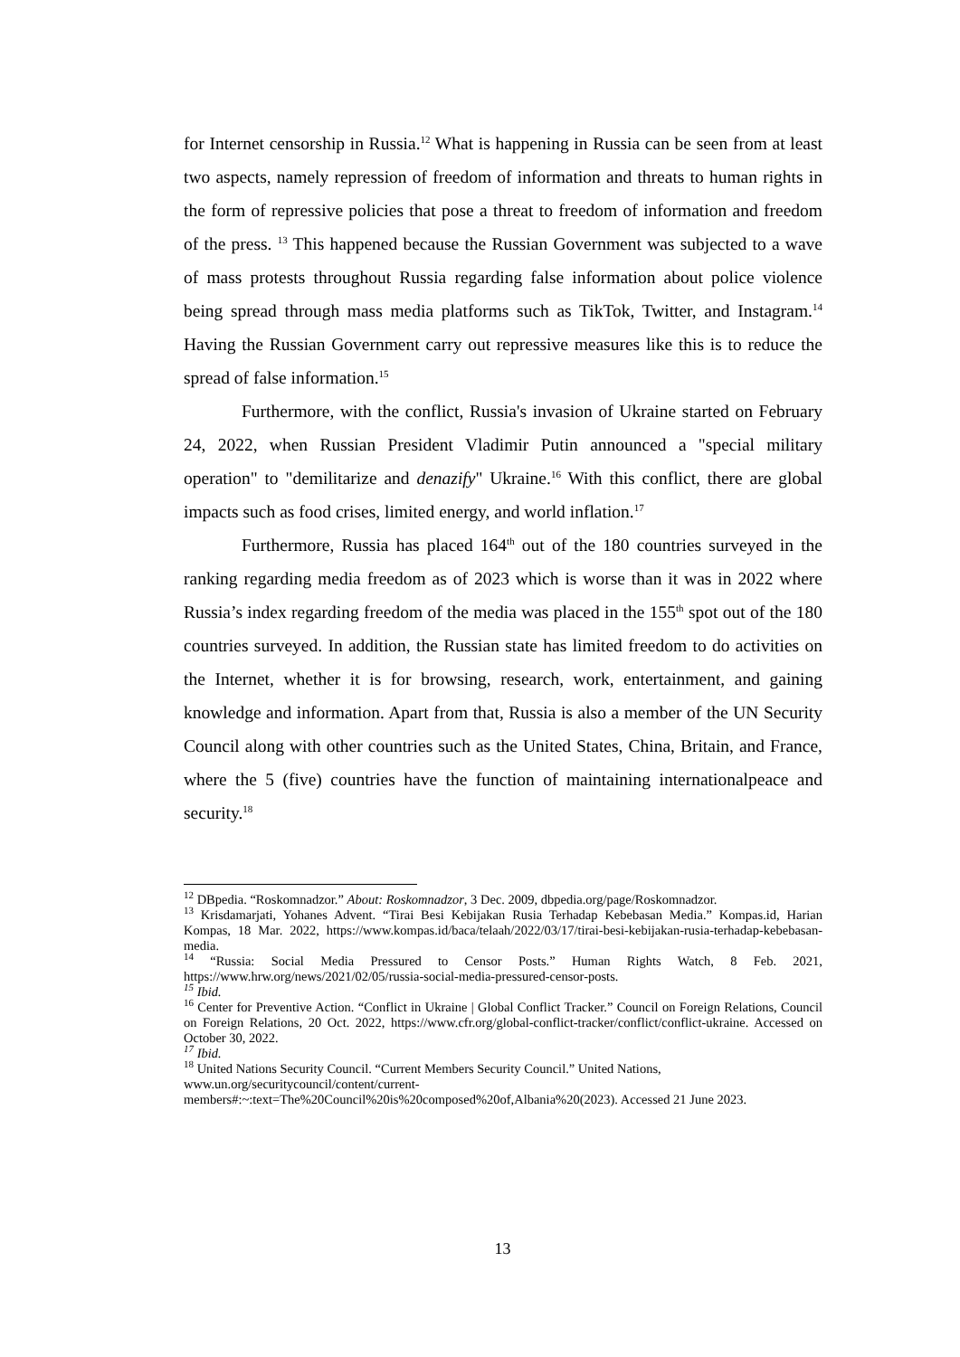for Internet censorship in Russia.<sup>12</sup> What is happening in Russia can be seen from at least two aspects, namely repression of freedom of information and threats to human rights in the form of repressive policies that pose a threat to freedom of information and freedom of the press. <sup>13</sup> This happened because the Russian Government was subjected to a wave of mass protests throughout Russia regarding false information about police violence being spread through mass media platforms such as TikTok, Twitter, and Instagram.<sup>14</sup> Having the Russian Government carry out repressive measures like this is to reduce the spread of false information.<sup>15</sup>
Furthermore, with the conflict, Russia's invasion of Ukraine started on February 24, 2022, when Russian President Vladimir Putin announced a "special military operation" to "demilitarize and denazify" Ukraine.<sup>16</sup> With this conflict, there are global impacts such as food crises, limited energy, and world inflation.<sup>17</sup>
Furthermore, Russia has placed 164<sup>th</sup> out of the 180 countries surveyed in the ranking regarding media freedom as of 2023 which is worse than it was in 2022 where Russia’s index regarding freedom of the media was placed in the 155<sup>th</sup> spot out of the 180 countries surveyed. In addition, the Russian state has limited freedom to do activities on the Internet, whether it is for browsing, research, work, entertainment, and gaining knowledge and information. Apart from that, Russia is also a member of the UN Security Council along with other countries such as the United States, China, Britain, and France, where the 5 (five) countries have the function of maintaining internationalpeace and security.<sup>18</sup>
<sup>12</sup> DBpedia. “Roskomnadzor.” About: Roskomnadzor, 3 Dec. 2009, dbpedia.org/page/Roskomnadzor.
<sup>13</sup> Krisdamarjati, Yohanes Advent. “Tirai Besi Kebijakan Rusia Terhadap Kebebasan Media.” Kompas.id, Harian Kompas, 18 Mar. 2022, https://www.kompas.id/baca/telaah/2022/03/17/tirai-besi-kebijakan-rusia-terhadap-kebebasan-media.
<sup>14</sup> “Russia: Social Media Pressured to Censor Posts.” Human Rights Watch, 8 Feb. 2021, https://www.hrw.org/news/2021/02/05/russia-social-media-pressured-censor-posts.
<sup>15</sup> Ibid.
<sup>16</sup> Center for Preventive Action. “Conflict in Ukraine | Global Conflict Tracker.” Council on Foreign Relations, Council on Foreign Relations, 20 Oct. 2022, https://www.cfr.org/global-conflict-tracker/conflict/conflict-ukraine. Accessed on October 30, 2022.
<sup>17</sup> Ibid.
<sup>18</sup> United Nations Security Council. “Current Members Security Council.” United Nations, www.un.org/securitycouncil/content/current-members#:~:text=The%20Council%20is%20composed%20of,Albania%20(2023). Accessed 21 June 2023.
13